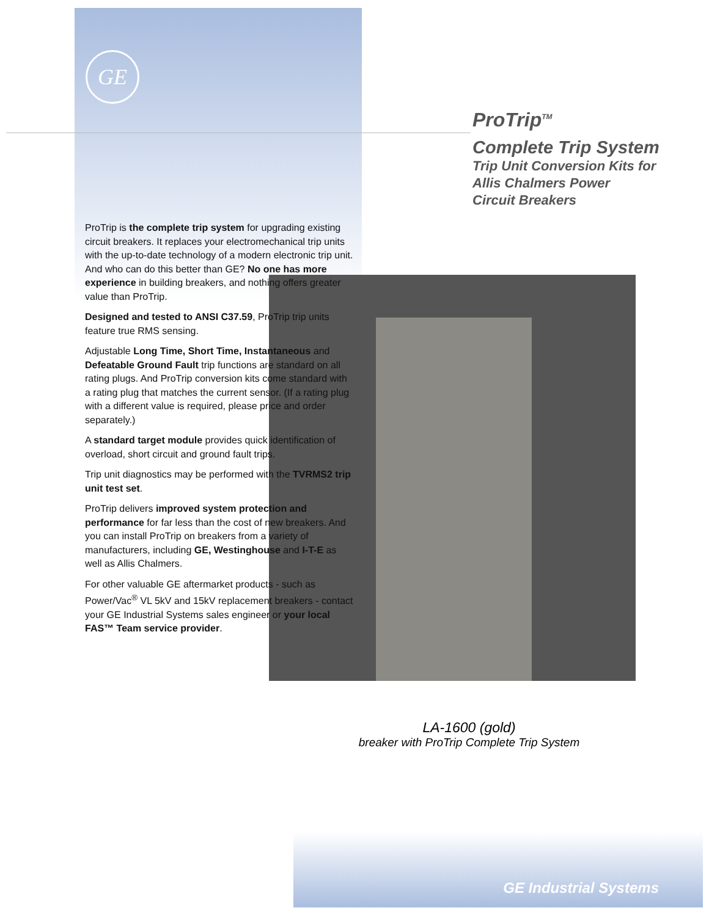GE
ProTrip<sup>TM</sup>
Complete Trip System
Trip Unit Conversion Kits for
Allis Chalmers Power
Circuit Breakers
ProTrip is the complete trip system for upgrading existing circuit breakers. It replaces your electromechanical trip units with the up-to-date technology of a modern electronic trip unit. And who can do this better than GE? No one has more experience in building breakers, and nothing offers greater value than ProTrip.
Designed and tested to ANSI C37.59, ProTrip trip units feature true RMS sensing.
Adjustable Long Time, Short Time, Instantaneous and Defeatable Ground Fault trip functions are standard on all rating plugs. And ProTrip conversion kits come standard with a rating plug that matches the current sensor. (If a rating plug with a different value is required, please price and order separately.)
A standard target module provides quick identification of overload, short circuit and ground fault trips.
Trip unit diagnostics may be performed with the TVRMS2 trip unit test set.
ProTrip delivers improved system protection and performance for far less than the cost of new breakers. And you can install ProTrip on breakers from a variety of manufacturers, including GE, Westinghouse and I-T-E as well as Allis Chalmers.
For other valuable GE aftermarket products - such as Power/Vac<sup>®</sup> VL 5kV and 15kV replacement breakers - contact your GE Industrial Systems sales engineer or your local FAS™ Team service provider.
LA-1600 (gold)
breaker with ProTrip Complete Trip System
GE Industrial Systems